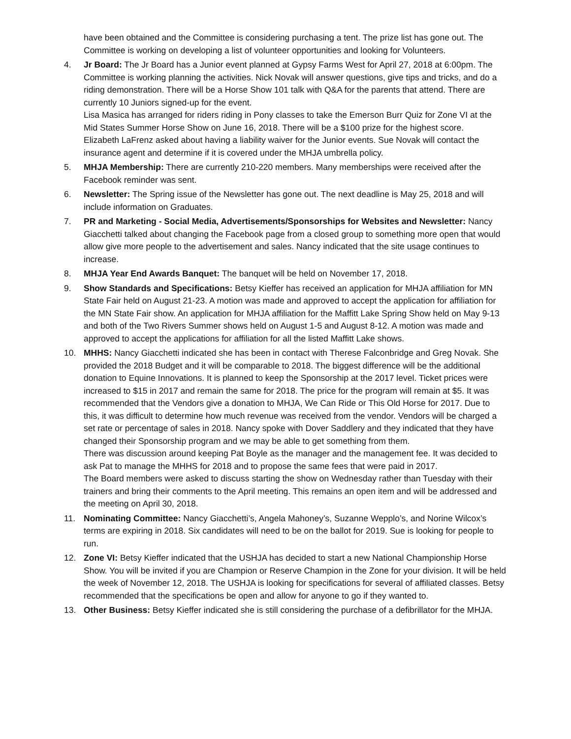have been obtained and the Committee is considering purchasing a tent. The prize list has gone out. The Committee is working on developing a list of volunteer opportunities and looking for Volunteers.
4. Jr Board: The Jr Board has a Junior event planned at Gypsy Farms West for April 27, 2018 at 6:00pm. The Committee is working planning the activities. Nick Novak will answer questions, give tips and tricks, and do a riding demonstration. There will be a Horse Show 101 talk with Q&A for the parents that attend. There are currently 10 Juniors signed-up for the event.
Lisa Masica has arranged for riders riding in Pony classes to take the Emerson Burr Quiz for Zone VI at the Mid States Summer Horse Show on June 16, 2018. There will be a $100 prize for the highest score.
Elizabeth LaFrenz asked about having a liability waiver for the Junior events. Sue Novak will contact the insurance agent and determine if it is covered under the MHJA umbrella policy.
5. MHJA Membership: There are currently 210-220 members. Many memberships were received after the Facebook reminder was sent.
6. Newsletter: The Spring issue of the Newsletter has gone out. The next deadline is May 25, 2018 and will include information on Graduates.
7. PR and Marketing - Social Media, Advertisements/Sponsorships for Websites and Newsletter: Nancy Giacchetti talked about changing the Facebook page from a closed group to something more open that would allow give more people to the advertisement and sales. Nancy indicated that the site usage continues to increase.
8. MHJA Year End Awards Banquet: The banquet will be held on November 17, 2018.
9. Show Standards and Specifications: Betsy Kieffer has received an application for MHJA affiliation for MN State Fair held on August 21-23. A motion was made and approved to accept the application for affiliation for the MN State Fair show. An application for MHJA affiliation for the Maffitt Lake Spring Show held on May 9-13 and both of the Two Rivers Summer shows held on August 1-5 and August 8-12. A motion was made and approved to accept the applications for affiliation for all the listed Maffitt Lake shows.
10. MHHS: Nancy Giacchetti indicated she has been in contact with Therese Falconbridge and Greg Novak. She provided the 2018 Budget and it will be comparable to 2018. The biggest difference will be the additional donation to Equine Innovations. It is planned to keep the Sponsorship at the 2017 level. Ticket prices were increased to $15 in 2017 and remain the same for 2018. The price for the program will remain at $5. It was recommended that the Vendors give a donation to MHJA, We Can Ride or This Old Horse for 2017. Due to this, it was difficult to determine how much revenue was received from the vendor. Vendors will be charged a set rate or percentage of sales in 2018. Nancy spoke with Dover Saddlery and they indicated that they have changed their Sponsorship program and we may be able to get something from them.
There was discussion around keeping Pat Boyle as the manager and the management fee. It was decided to ask Pat to manage the MHHS for 2018 and to propose the same fees that were paid in 2017.
The Board members were asked to discuss starting the show on Wednesday rather than Tuesday with their trainers and bring their comments to the April meeting. This remains an open item and will be addressed and the meeting on April 30, 2018.
11. Nominating Committee: Nancy Giacchetti’s, Angela Mahoney’s, Suzanne Wepplo’s, and Norine Wilcox’s terms are expiring in 2018. Six candidates will need to be on the ballot for 2019. Sue is looking for people to run.
12. Zone VI: Betsy Kieffer indicated that the USHJA has decided to start a new National Championship Horse Show. You will be invited if you are Champion or Reserve Champion in the Zone for your division. It will be held the week of November 12, 2018. The USHJA is looking for specifications for several of affiliated classes. Betsy recommended that the specifications be open and allow for anyone to go if they wanted to.
13. Other Business: Betsy Kieffer indicated she is still considering the purchase of a defibrillator for the MHJA.